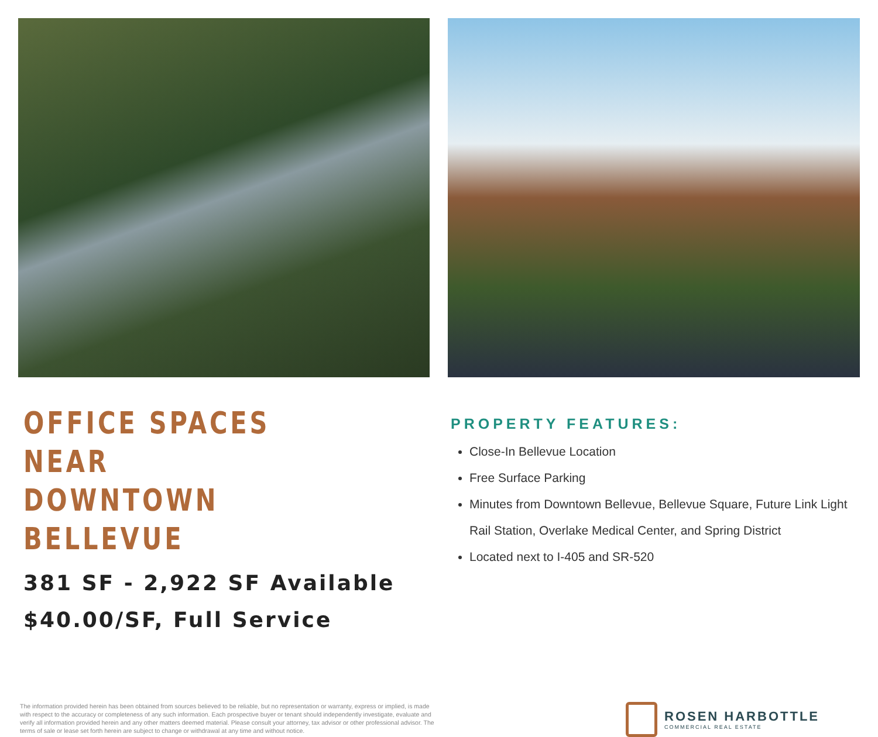OFFICE SPACES NEAR
DOWNTOWN BELLEVUE
381 SF - 2,922 SF Available
$40.00/SF, Full Service
PROPERTY FEATURES:
Close-In Bellevue Location
Free Surface Parking
Minutes from Downtown Bellevue, Bellevue Square, Future Link Light Rail Station, Overlake Medical Center, and Spring District
Located next to I-405 and SR-520
The information provided herein has been obtained from sources believed to be reliable, but no representation or warranty, express or implied, is made with respect to the accuracy or completeness of any such information. Each prospective buyer or tenant should independently investigate, evaluate and verify all information provided herein and any other matters deemed material. Please consult your attorney, tax advisor or other professional advisor. The terms of sale or lease set forth herein are subject to change or withdrawal at any time and without notice.
ROSEN HARBOTTLE
COMMERCIAL REAL ESTATE